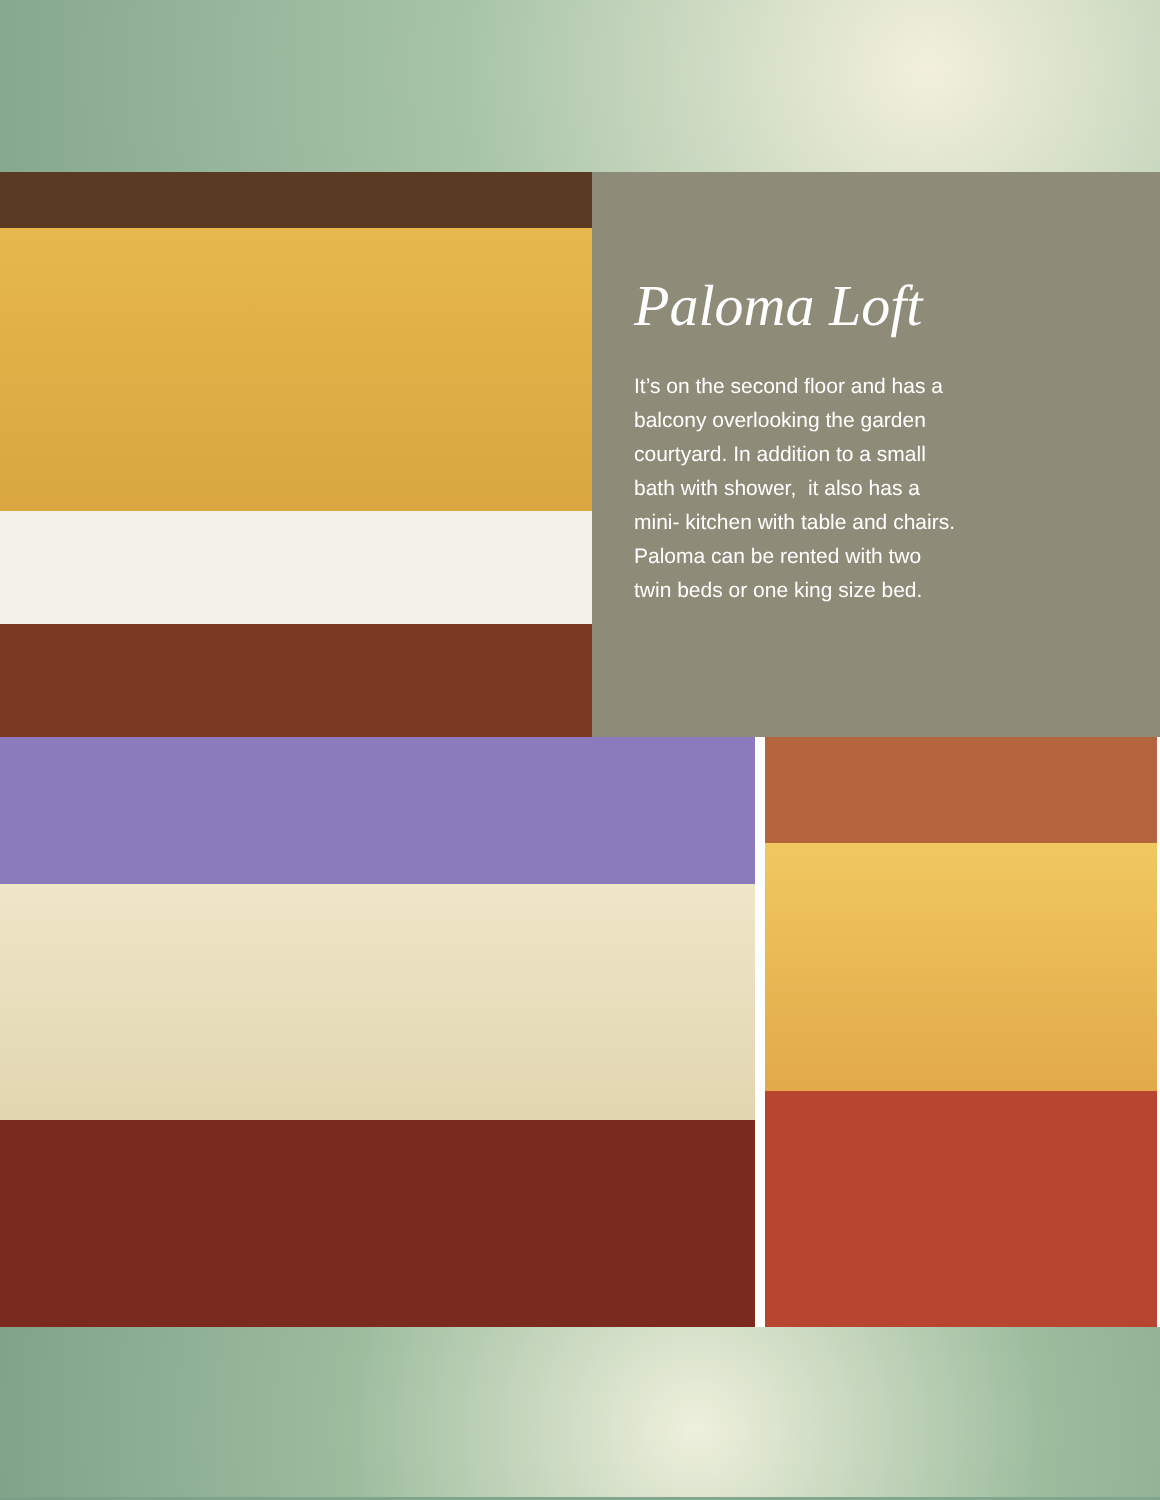Paloma Loft
It’s on the second floor and has a balcony overlooking the garden courtyard. In addition to a small bath with shower, it also has a mini- kitchen with table and chairs. Paloma can be rented with two twin beds or one king size bed.